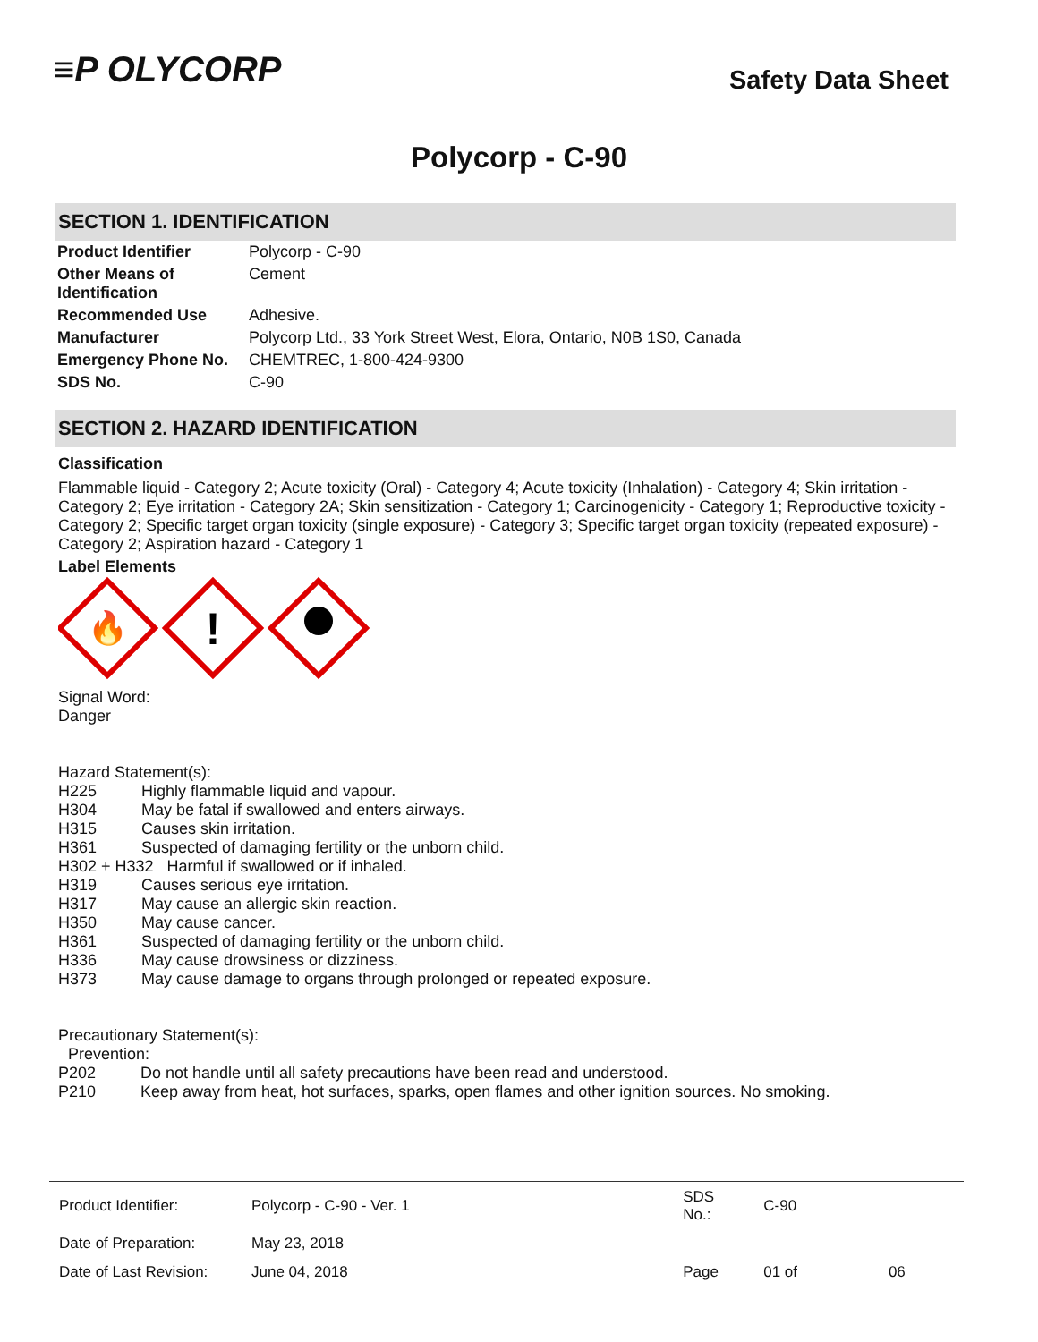≡P OLYCORP
Safety Data Sheet
Polycorp - C-90
SECTION 1. IDENTIFICATION
| Product Identifier | Polycorp - C-90 |
| Other Means of Identification | Cement |
| Recommended Use | Adhesive. |
| Manufacturer | Polycorp Ltd., 33 York Street West, Elora, Ontario, N0B 1S0, Canada |
| Emergency Phone No. | CHEMTREC, 1-800-424-9300 |
| SDS No. | C-90 |
SECTION 2. HAZARD IDENTIFICATION
Classification
Flammable liquid - Category 2; Acute toxicity (Oral) - Category 4; Acute toxicity (Inhalation) - Category 4; Skin irritation - Category 2; Eye irritation - Category 2A; Skin sensitization - Category 1; Carcinogenicity - Category 1; Reproductive toxicity - Category 2; Specific target organ toxicity (single exposure) - Category 3; Specific target organ toxicity (repeated exposure) - Category 2; Aspiration hazard - Category 1
Label Elements
🔥
!
Signal Word:
Danger
Hazard Statement(s):
| H225 | Highly flammable liquid and vapour. |
| H304 | May be fatal if swallowed and enters airways. |
| H315 | Causes skin irritation. |
| H361 | Suspected of damaging fertility or the unborn child. |
| H302 + H332 Harmful if swallowed or if inhaled. | |
| H319 | Causes serious eye irritation. |
| H317 | May cause an allergic skin reaction. |
| H350 | May cause cancer. |
| H361 | Suspected of damaging fertility or the unborn child. |
| H336 | May cause drowsiness or dizziness. |
| H373 | May cause damage to organs through prolonged or repeated exposure. |
Precautionary Statement(s):
Prevention:
| P202 | Do not handle until all safety precautions have been read and understood. |
| P210 | Keep away from heat, hot surfaces, sparks, open flames and other ignition sources. No smoking. |
| Product Identifier: | Polycorp - C-90 - Ver. 1 | SDS No.: | C-90 | |
| Date of Preparation: | May 23, 2018 | | | |
| Date of Last Revision: | June 04, 2018 | Page | 01 of | 06 |